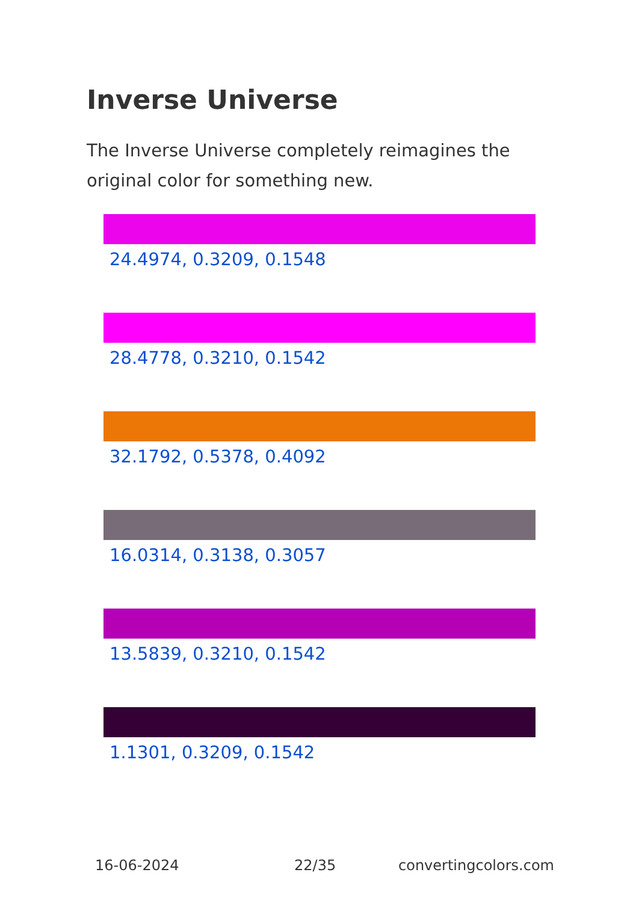Inverse Universe
The Inverse Universe completely reimagines the original color for something new.
24.4974, 0.3209, 0.1548
28.4778, 0.3210, 0.1542
32.1792, 0.5378, 0.4092
16.0314, 0.3138, 0.3057
13.5839, 0.3210, 0.1542
1.1301, 0.3209, 0.1542
16-06-2024 22/35 convertingcolors.com